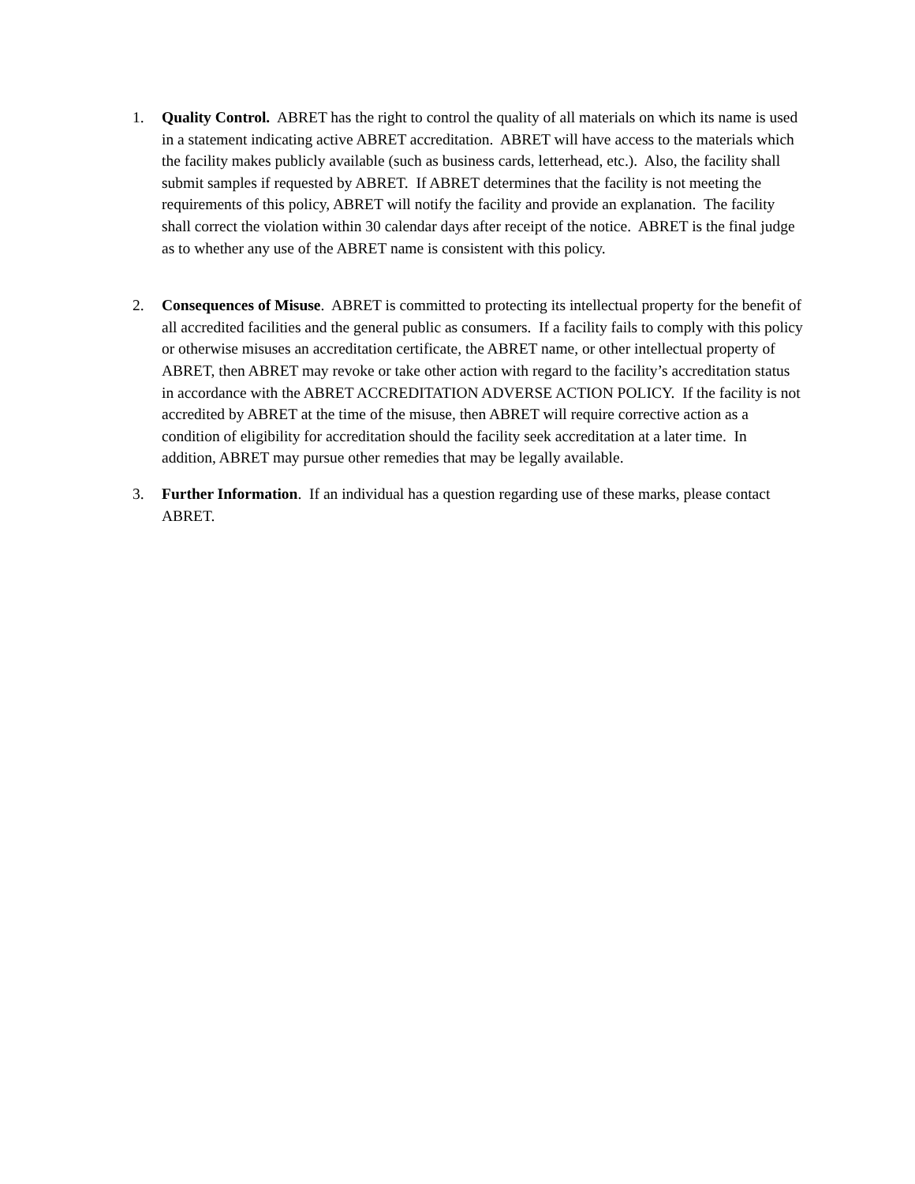1. Quality Control. ABRET has the right to control the quality of all materials on which its name is used in a statement indicating active ABRET accreditation. ABRET will have access to the materials which the facility makes publicly available (such as business cards, letterhead, etc.). Also, the facility shall submit samples if requested by ABRET. If ABRET determines that the facility is not meeting the requirements of this policy, ABRET will notify the facility and provide an explanation. The facility shall correct the violation within 30 calendar days after receipt of the notice. ABRET is the final judge as to whether any use of the ABRET name is consistent with this policy.
2. Consequences of Misuse. ABRET is committed to protecting its intellectual property for the benefit of all accredited facilities and the general public as consumers. If a facility fails to comply with this policy or otherwise misuses an accreditation certificate, the ABRET name, or other intellectual property of ABRET, then ABRET may revoke or take other action with regard to the facility’s accreditation status in accordance with the ABRET ACCREDITATION ADVERSE ACTION POLICY. If the facility is not accredited by ABRET at the time of the misuse, then ABRET will require corrective action as a condition of eligibility for accreditation should the facility seek accreditation at a later time. In addition, ABRET may pursue other remedies that may be legally available.
3. Further Information. If an individual has a question regarding use of these marks, please contact ABRET.